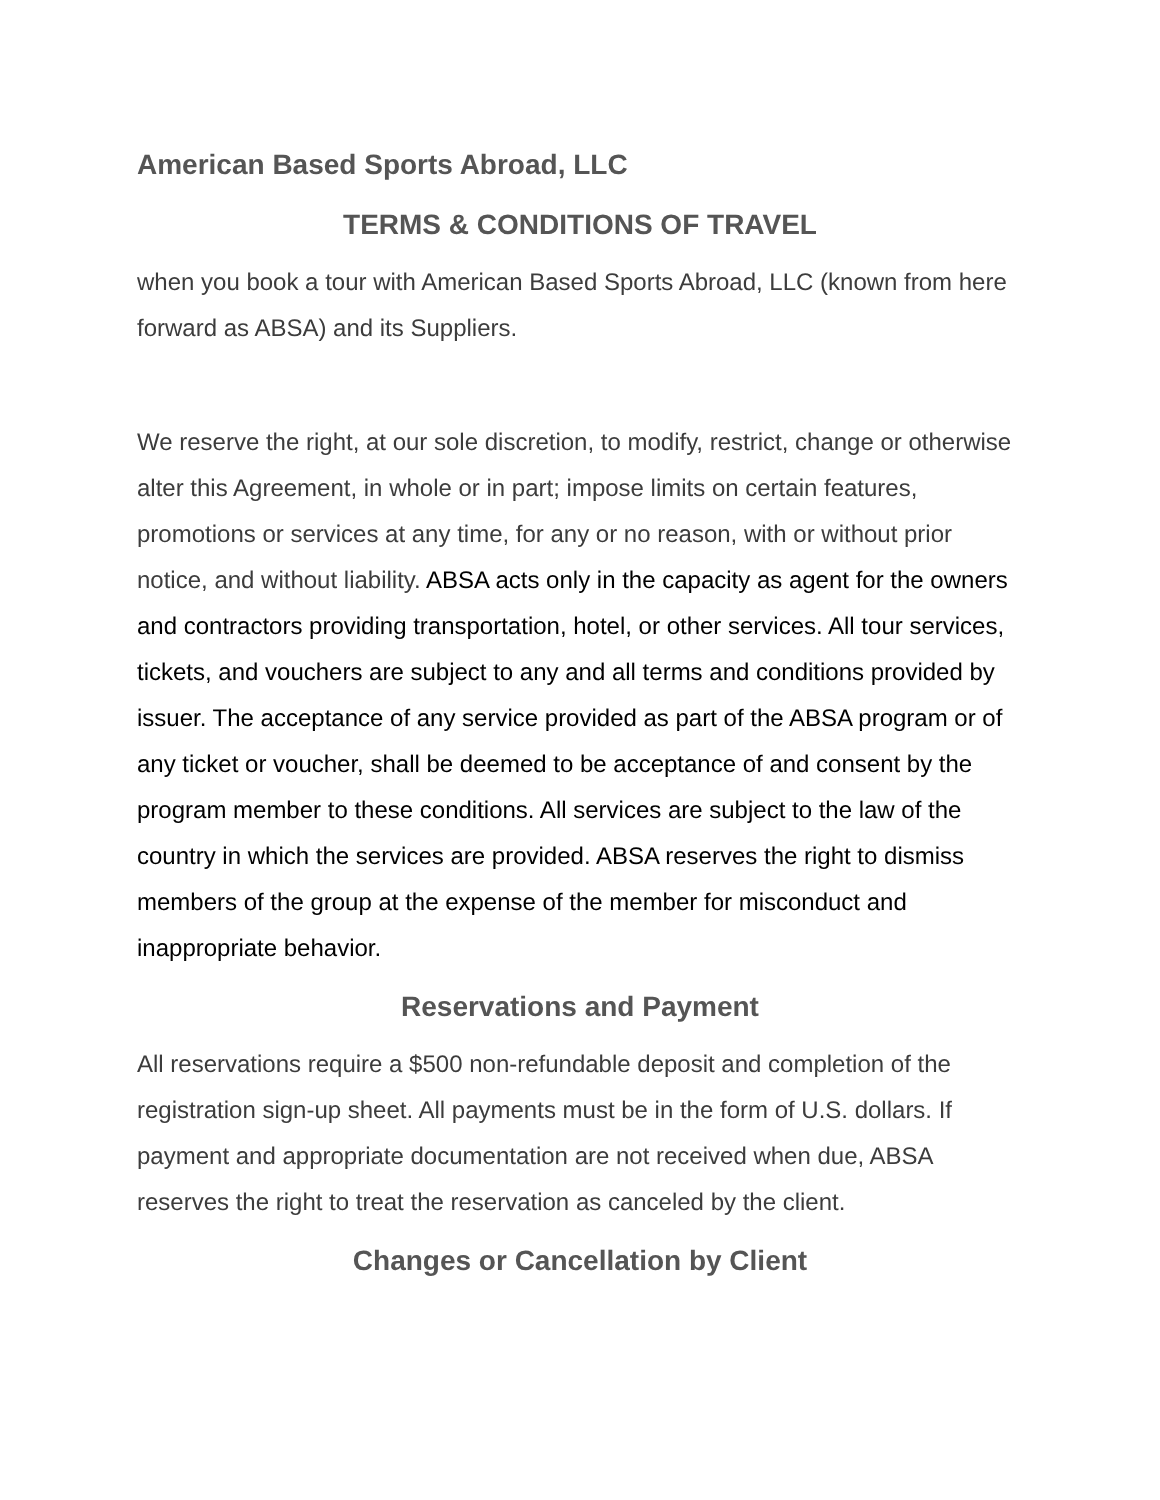American Based Sports Abroad, LLC
TERMS & CONDITIONS OF TRAVEL
when you book a tour with American Based Sports Abroad, LLC (known from here forward as ABSA) and its Suppliers.
We reserve the right, at our sole discretion, to modify, restrict, change or otherwise alter this Agreement, in whole or in part; impose limits on certain features, promotions or services at any time, for any or no reason, with or without prior notice, and without liability. ABSA acts only in the capacity as agent for the owners and contractors providing transportation, hotel, or other services. All tour services, tickets, and vouchers are subject to any and all terms and conditions provided by issuer. The acceptance of any service provided as part of the ABSA program or of any ticket or voucher, shall be deemed to be acceptance of and consent by the program member to these conditions. All services are subject to the law of the country in which the services are provided. ABSA reserves the right to dismiss members of the group at the expense of the member for misconduct and inappropriate behavior.
Reservations and Payment
All reservations require a $500 non-refundable deposit and completion of the registration sign-up sheet. All payments must be in the form of U.S. dollars. If payment and appropriate documentation are not received when due, ABSA reserves the right to treat the reservation as canceled by the client.
Changes or Cancellation by Client